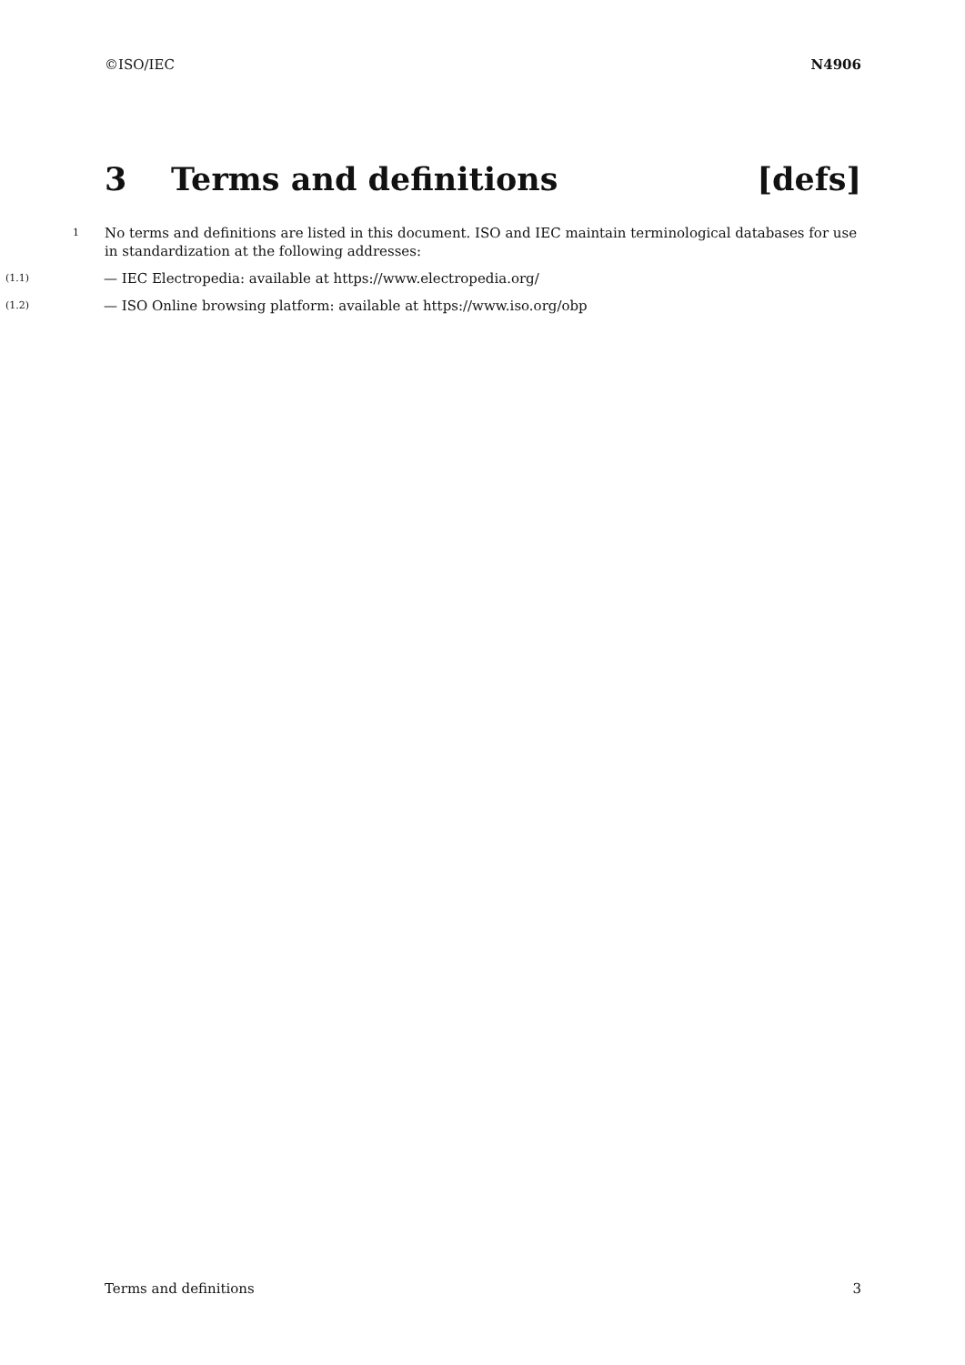©ISO/IEC N4906
3 Terms and definitions [defs]
1
No terms and definitions are listed in this document. ISO and IEC maintain terminological databases for use in standardization at the following addresses:
(1.1)
— IEC Electropedia: available at https://www.electropedia.org/
(1.2)
— ISO Online browsing platform: available at https://www.iso.org/obp
Terms and definitions 3